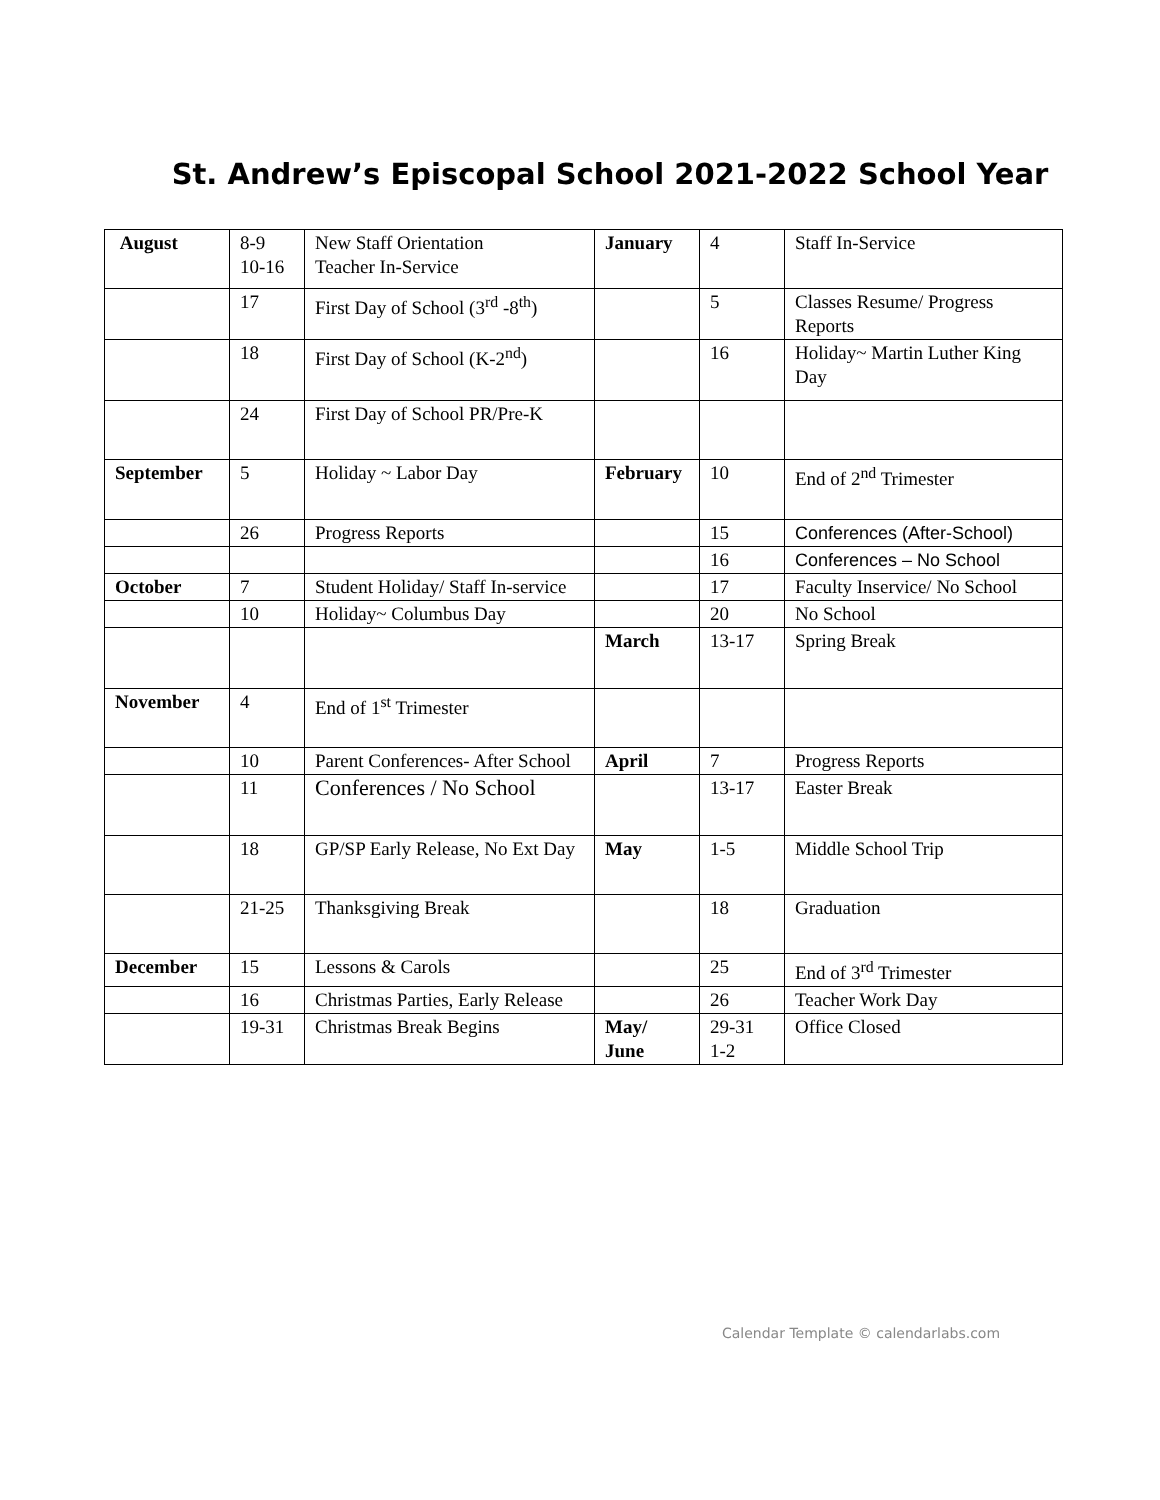St. Andrew’s Episcopal School 2021-2022 School Year
| August | 8-9 10-16 | New Staff Orientation Teacher In-Service | January | 4 | Staff In-Service |
| | 17 | First Day of School (3<sup>rd</sup> -8<sup>th</sup>) | | 5 | Classes Resume/ Progress Reports |
| | 18 | First Day of School (K-2<sup>nd</sup>) | | 16 | Holiday~ Martin Luther King Day |
| | 24 | First Day of School PR/Pre-K | | | |
| September | 5 | Holiday ~ Labor Day | February | 10 | End of 2<sup>nd</sup> Trimester |
| | 26 | Progress Reports | | 15 | Conferences (After-School) |
| | | | | 16 | Conferences – No School |
| October | 7 | Student Holiday/ Staff In-service | | 17 | Faculty Inservice/ No School |
| | 10 | Holiday~ Columbus Day | | 20 | No School |
| | | | March | 13-17 | Spring Break |
| November | 4 | End of 1<sup>st</sup> Trimester | | | |
| | 10 | Parent Conferences- After School | April | 7 | Progress Reports |
| | 11 | Conferences / No School | | 13-17 | Easter Break |
| | 18 | GP/SP Early Release, No Ext Day | May | 1-5 | Middle School Trip |
| | 21-25 | Thanksgiving Break | | 18 | Graduation |
| December | 15 | Lessons & Carols | | 25 | End of 3<sup>rd</sup> Trimester |
| | 16 | Christmas Parties, Early Release | | 26 | Teacher Work Day |
| | 19-31 | Christmas Break Begins | May/ June | 29-31 1-2 | Office Closed |
Calendar Template © calendarlabs.com